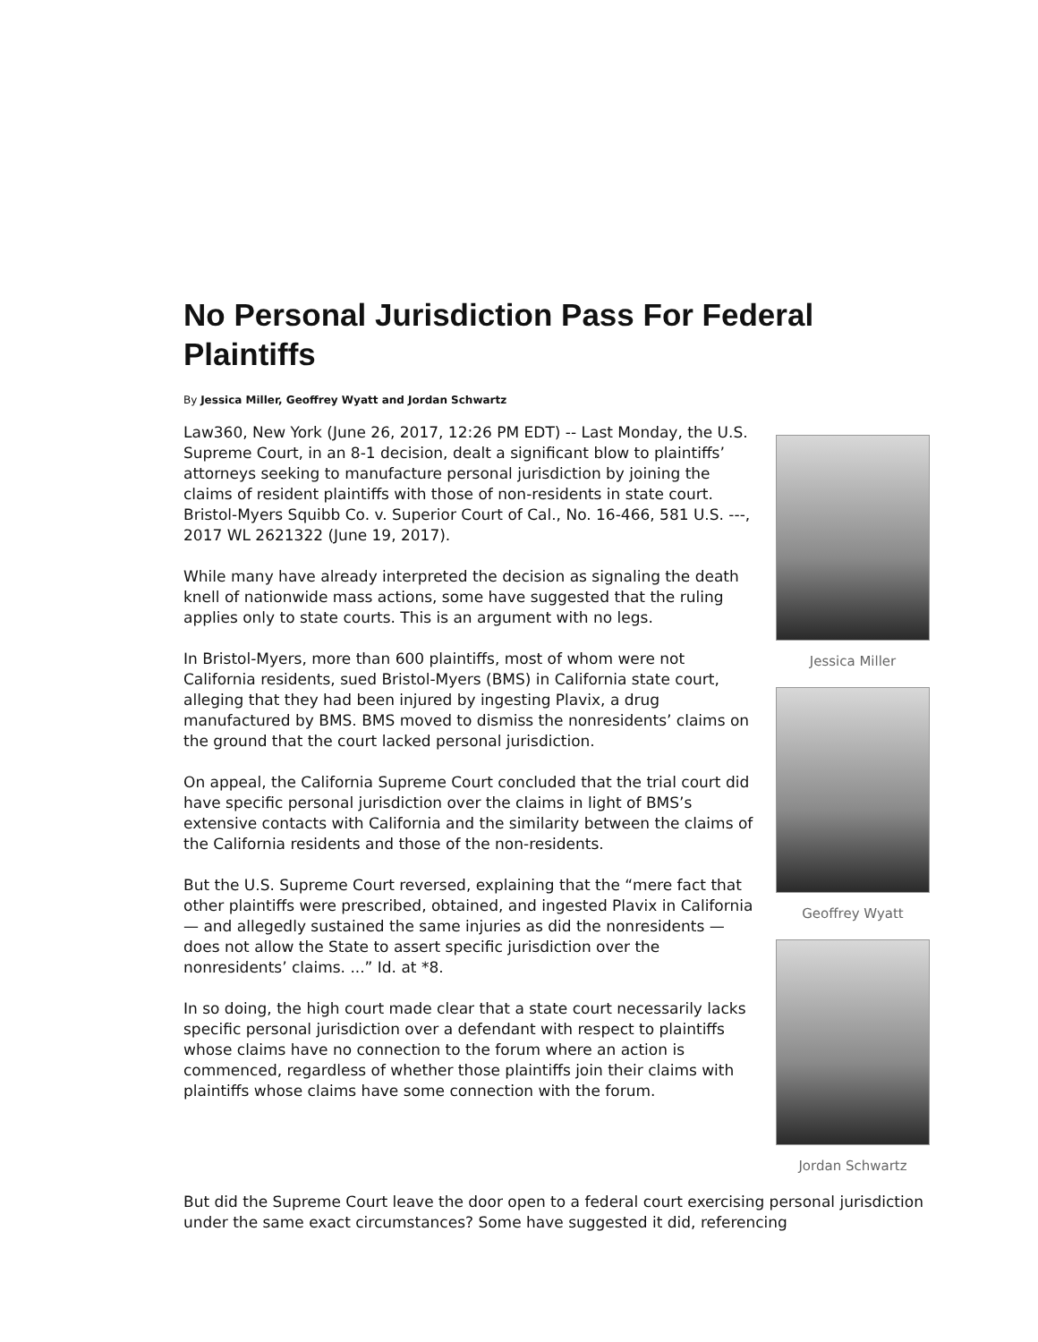No Personal Jurisdiction Pass For Federal Plaintiffs
By Jessica Miller, Geoffrey Wyatt and Jordan Schwartz
Law360, New York (June 26, 2017, 12:26 PM EDT) -- Last Monday, the U.S. Supreme Court, in an 8-1 decision, dealt a significant blow to plaintiffs’ attorneys seeking to manufacture personal jurisdiction by joining the claims of resident plaintiffs with those of non-residents in state court. Bristol-Myers Squibb Co. v. Superior Court of Cal., No. 16-466, 581 U.S. ---, 2017 WL 2621322 (June 19, 2017).
While many have already interpreted the decision as signaling the death knell of nationwide mass actions, some have suggested that the ruling applies only to state courts. This is an argument with no legs.
In Bristol-Myers, more than 600 plaintiffs, most of whom were not California residents, sued Bristol-Myers (BMS) in California state court, alleging that they had been injured by ingesting Plavix, a drug manufactured by BMS. BMS moved to dismiss the nonresidents’ claims on the ground that the court lacked personal jurisdiction.
On appeal, the California Supreme Court concluded that the trial court did have specific personal jurisdiction over the claims in light of BMS’s extensive contacts with California and the similarity between the claims of the California residents and those of the non-residents.
But the U.S. Supreme Court reversed, explaining that the “mere fact that other plaintiffs were prescribed, obtained, and ingested Plavix in California — and allegedly sustained the same injuries as did the nonresidents — does not allow the State to assert specific jurisdiction over the nonresidents’ claims. ...” Id. at *8.
In so doing, the high court made clear that a state court necessarily lacks specific personal jurisdiction over a defendant with respect to plaintiffs whose claims have no connection to the forum where an action is commenced, regardless of whether those plaintiffs join their claims with plaintiffs whose claims have some connection with the forum.
Jessica Miller
Geoffrey Wyatt
Jordan Schwartz
But did the Supreme Court leave the door open to a federal court exercising personal jurisdiction under the same exact circumstances? Some have suggested it did, referencing